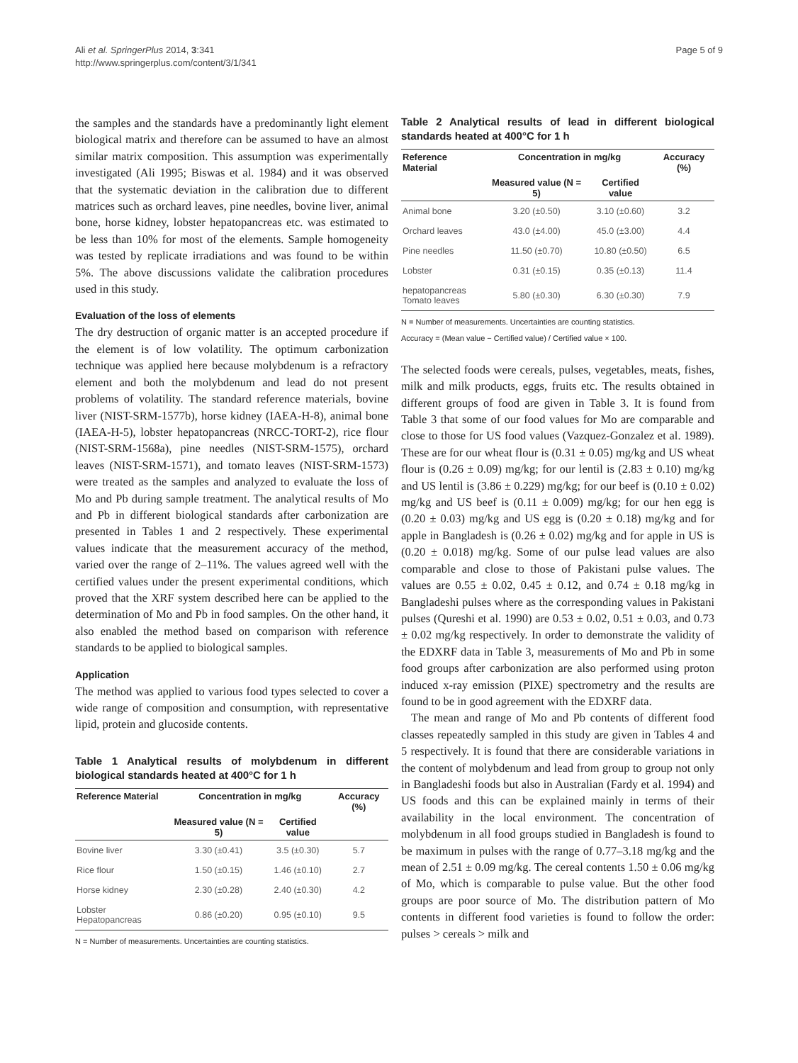Ali et al. SpringerPlus 2014, 3:341
http://www.springerplus.com/content/3/1/341
Page 5 of 9
the samples and the standards have a predominantly light element biological matrix and therefore can be assumed to have an almost similar matrix composition. This assumption was experimentally investigated (Ali 1995; Biswas et al. 1984) and it was observed that the systematic deviation in the calibration due to different matrices such as orchard leaves, pine needles, bovine liver, animal bone, horse kidney, lobster hepatopancreas etc. was estimated to be less than 10% for most of the elements. Sample homogeneity was tested by replicate irradiations and was found to be within 5%. The above discussions validate the calibration procedures used in this study.
Evaluation of the loss of elements
The dry destruction of organic matter is an accepted procedure if the element is of low volatility. The optimum carbonization technique was applied here because molybdenum is a refractory element and both the molybdenum and lead do not present problems of volatility. The standard reference materials, bovine liver (NIST-SRM-1577b), horse kidney (IAEA-H-8), animal bone (IAEA-H-5), lobster hepatopancreas (NRCC-TORT-2), rice flour (NIST-SRM-1568a), pine needles (NIST-SRM-1575), orchard leaves (NIST-SRM-1571), and tomato leaves (NIST-SRM-1573) were treated as the samples and analyzed to evaluate the loss of Mo and Pb during sample treatment. The analytical results of Mo and Pb in different biological standards after carbonization are presented in Tables 1 and 2 respectively. These experimental values indicate that the measurement accuracy of the method, varied over the range of 2–11%. The values agreed well with the certified values under the present experimental conditions, which proved that the XRF system described here can be applied to the determination of Mo and Pb in food samples. On the other hand, it also enabled the method based on comparison with reference standards to be applied to biological samples.
Application
The method was applied to various food types selected to cover a wide range of composition and consumption, with representative lipid, protein and glucoside contents.
Table 1 Analytical results of molybdenum in different biological standards heated at 400°C for 1 h
| Reference Material | Concentration in mg/kg | | Accuracy (%) |
| --- | --- | --- | --- |
| | Measured value (N = 5) | Certified value | |
| Bovine liver | 3.30 (±0.41) | 3.5 (±0.30) | 5.7 |
| Rice flour | 1.50 (±0.15) | 1.46 (±0.10) | 2.7 |
| Horse kidney | 2.30 (±0.28) | 2.40 (±0.30) | 4.2 |
| Lobster Hepatopancreas | 0.86 (±0.20) | 0.95 (±0.10) | 9.5 |
N = Number of measurements. Uncertainties are counting statistics.
Table 2 Analytical results of lead in different biological standards heated at 400°C for 1 h
| Reference Material | Concentration in mg/kg | | Accuracy (%) |
| --- | --- | --- | --- |
| | Measured value (N = 5) | Certified value | |
| Animal bone | 3.20 (±0.50) | 3.10 (±0.60) | 3.2 |
| Orchard leaves | 43.0 (±4.00) | 45.0 (±3.00) | 4.4 |
| Pine needles | 11.50 (±0.70) | 10.80 (±0.50) | 6.5 |
| Lobster | 0.31 (±0.15) | 0.35 (±0.13) | 11.4 |
| hepatopancreas Tomato leaves | 5.80 (±0.30) | 6.30 (±0.30) | 7.9 |
N = Number of measurements. Uncertainties are counting statistics.
Accuracy = (Mean value − Certified value) / Certified value × 100.
The selected foods were cereals, pulses, vegetables, meats, fishes, milk and milk products, eggs, fruits etc. The results obtained in different groups of food are given in Table 3. It is found from Table 3 that some of our food values for Mo are comparable and close to those for US food values (Vazquez-Gonzalez et al. 1989). These are for our wheat flour is (0.31 ± 0.05) mg/kg and US wheat flour is (0.26 ± 0.09) mg/kg; for our lentil is (2.83 ± 0.10) mg/kg and US lentil is (3.86 ± 0.229) mg/kg; for our beef is (0.10 ± 0.02) mg/kg and US beef is (0.11 ± 0.009) mg/kg; for our hen egg is (0.20 ± 0.03) mg/kg and US egg is (0.20 ± 0.18) mg/kg and for apple in Bangladesh is (0.26 ± 0.02) mg/kg and for apple in US is (0.20 ± 0.018) mg/kg. Some of our pulse lead values are also comparable and close to those of Pakistani pulse values. The values are 0.55 ± 0.02, 0.45 ± 0.12, and 0.74 ± 0.18 mg/kg in Bangladeshi pulses where as the corresponding values in Pakistani pulses (Qureshi et al. 1990) are 0.53 ± 0.02, 0.51 ± 0.03, and 0.73 ± 0.02 mg/kg respectively. In order to demonstrate the validity of the EDXRF data in Table 3, measurements of Mo and Pb in some food groups after carbonization are also performed using proton induced x-ray emission (PIXE) spectrometry and the results are found to be in good agreement with the EDXRF data.
The mean and range of Mo and Pb contents of different food classes repeatedly sampled in this study are given in Tables 4 and 5 respectively. It is found that there are considerable variations in the content of molybdenum and lead from group to group not only in Bangladeshi foods but also in Australian (Fardy et al. 1994) and US foods and this can be explained mainly in terms of their availability in the local environment. The concentration of molybdenum in all food groups studied in Bangladesh is found to be maximum in pulses with the range of 0.77–3.18 mg/kg and the mean of 2.51 ± 0.09 mg/kg. The cereal contents 1.50 ± 0.06 mg/kg of Mo, which is comparable to pulse value. But the other food groups are poor source of Mo. The distribution pattern of Mo contents in different food varieties is found to follow the order: pulses > cereals > milk and